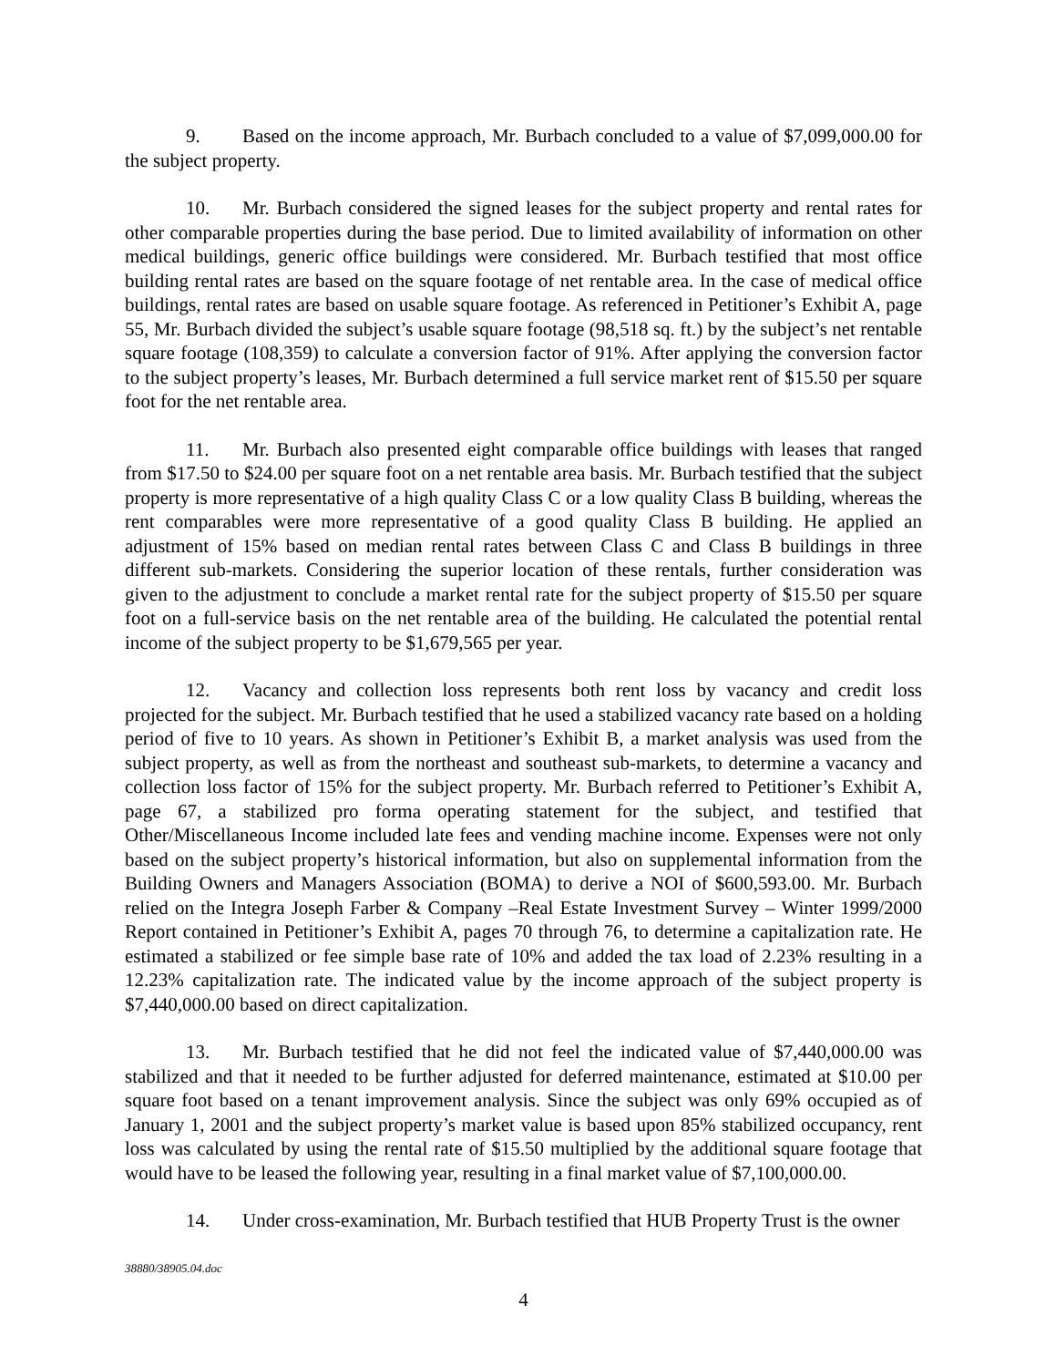9. Based on the income approach, Mr. Burbach concluded to a value of $7,099,000.00 for the subject property.
10. Mr. Burbach considered the signed leases for the subject property and rental rates for other comparable properties during the base period. Due to limited availability of information on other medical buildings, generic office buildings were considered. Mr. Burbach testified that most office building rental rates are based on the square footage of net rentable area. In the case of medical office buildings, rental rates are based on usable square footage. As referenced in Petitioner’s Exhibit A, page 55, Mr. Burbach divided the subject’s usable square footage (98,518 sq. ft.) by the subject’s net rentable square footage (108,359) to calculate a conversion factor of 91%. After applying the conversion factor to the subject property’s leases, Mr. Burbach determined a full service market rent of $15.50 per square foot for the net rentable area.
11. Mr. Burbach also presented eight comparable office buildings with leases that ranged from $17.50 to $24.00 per square foot on a net rentable area basis. Mr. Burbach testified that the subject property is more representative of a high quality Class C or a low quality Class B building, whereas the rent comparables were more representative of a good quality Class B building. He applied an adjustment of 15% based on median rental rates between Class C and Class B buildings in three different sub-markets. Considering the superior location of these rentals, further consideration was given to the adjustment to conclude a market rental rate for the subject property of $15.50 per square foot on a full-service basis on the net rentable area of the building. He calculated the potential rental income of the subject property to be $1,679,565 per year.
12. Vacancy and collection loss represents both rent loss by vacancy and credit loss projected for the subject. Mr. Burbach testified that he used a stabilized vacancy rate based on a holding period of five to 10 years. As shown in Petitioner’s Exhibit B, a market analysis was used from the subject property, as well as from the northeast and southeast sub-markets, to determine a vacancy and collection loss factor of 15% for the subject property. Mr. Burbach referred to Petitioner’s Exhibit A, page 67, a stabilized pro forma operating statement for the subject, and testified that Other/Miscellaneous Income included late fees and vending machine income. Expenses were not only based on the subject property’s historical information, but also on supplemental information from the Building Owners and Managers Association (BOMA) to derive a NOI of $600,593.00. Mr. Burbach relied on the Integra Joseph Farber & Company –Real Estate Investment Survey – Winter 1999/2000 Report contained in Petitioner’s Exhibit A, pages 70 through 76, to determine a capitalization rate. He estimated a stabilized or fee simple base rate of 10% and added the tax load of 2.23% resulting in a 12.23% capitalization rate. The indicated value by the income approach of the subject property is $7,440,000.00 based on direct capitalization.
13. Mr. Burbach testified that he did not feel the indicated value of $7,440,000.00 was stabilized and that it needed to be further adjusted for deferred maintenance, estimated at $10.00 per square foot based on a tenant improvement analysis. Since the subject was only 69% occupied as of January 1, 2001 and the subject property’s market value is based upon 85% stabilized occupancy, rent loss was calculated by using the rental rate of $15.50 multiplied by the additional square footage that would have to be leased the following year, resulting in a final market value of $7,100,000.00.
14. Under cross-examination, Mr. Burbach testified that HUB Property Trust is the owner
38880/38905.04.doc
4